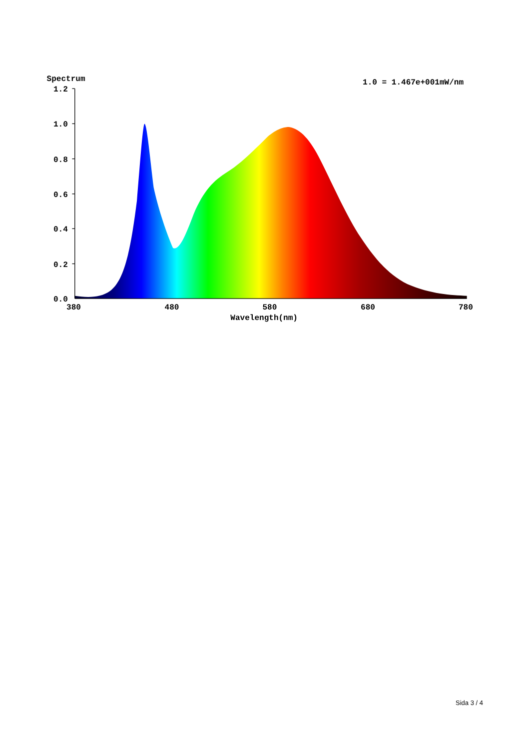Spectrum
1.0 = 1.467e+001mW/nm
1.2
1.0
0.8
0.6
0.4
0.2
0.0
380
480
580
680
780
Wavelength(nm)
Sida 3 / 4